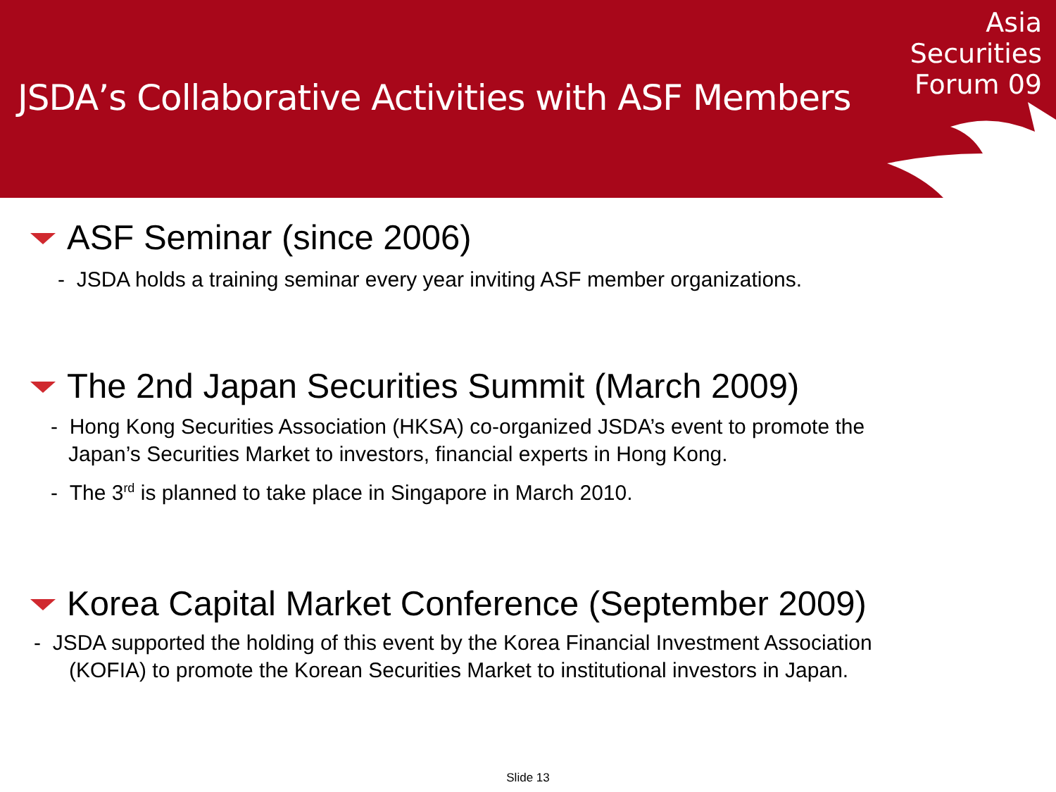JSDA’s Collaborative Activities with ASF Members
Asia
Securities
Forum 09
ASF Seminar (since 2006)
- JSDA holds a training seminar every year inviting ASF member organizations.
The 2nd Japan Securities Summit (March 2009)
- Hong Kong Securities Association (HKSA) co-organized JSDA’s event to promote the
Japan’s Securities Market to investors, financial experts in Hong Kong.
- The 3<sup>rd</sup> is planned to take place in Singapore in March 2010.
Korea Capital Market Conference (September 2009)
- JSDA supported the holding of this event by the Korea Financial Investment Association
(KOFIA) to promote the Korean Securities Market to institutional investors in Japan.
Slide 13